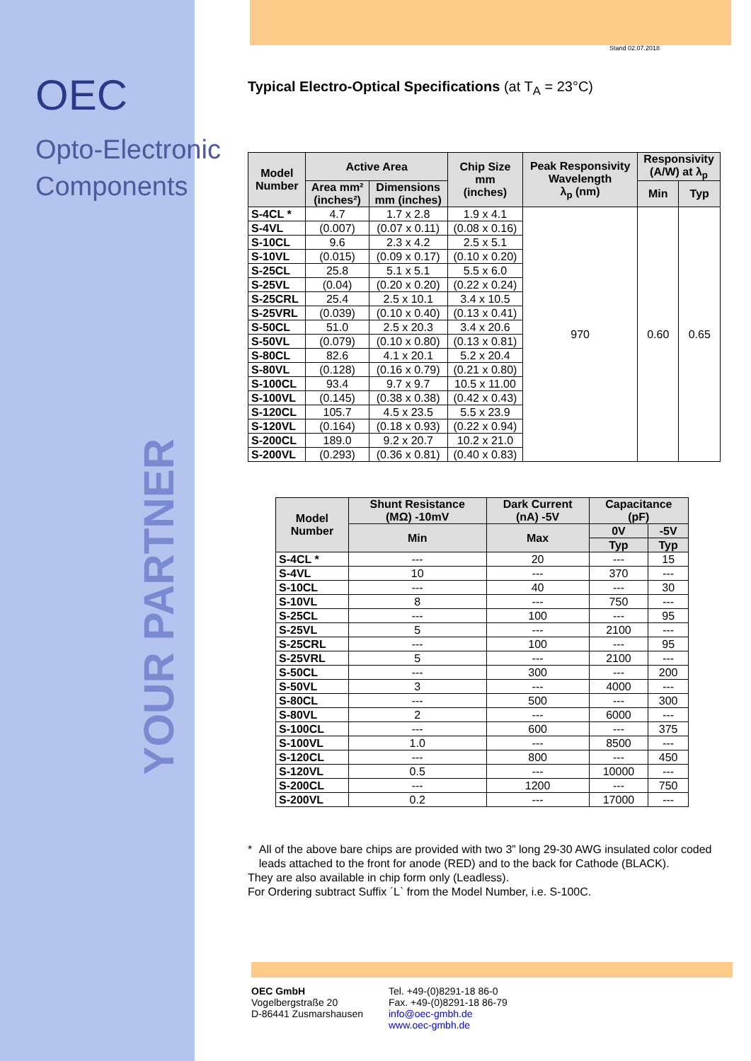OEC
Opto-Electronic
Components
YOUR PARTNER
Stand 02.07.2018
Typical Electro-Optical Specifications (at T<sub>A</sub> = 23°C)
| Model Number | Active Area | | Chip Size mm (inches) | Peak Responsivity Wavelength λ<sub>p</sub> (nm) | Responsivity (A/W) at λ<sub>p</sub> | |
| --- | --- | --- | --- | --- | --- | --- |
| | Area mm² (inches²) | Dimensions mm (inches) | | | Min | Typ |
| S-4CL * | 4.7 | 1.7 x 2.8 | 1.9 x 4.1 | 970 | 0.60 | 0.65 |
| S-4VL | (0.007) | (0.07 x 0.11) | (0.08 x 0.16) | | | |
| S-10CL | 9.6 | 2.3 x 4.2 | 2.5 x 5.1 | | | |
| S-10VL | (0.015) | (0.09 x 0.17) | (0.10 x 0.20) | | | |
| S-25CL | 25.8 | 5.1 x 5.1 | 5.5 x 6.0 | | | |
| S-25VL | (0.04) | (0.20 x 0.20) | (0.22 x 0.24) | | | |
| S-25CRL | 25.4 | 2.5 x 10.1 | 3.4 x 10.5 | | | |
| S-25VRL | (0.039) | (0.10 x 0.40) | (0.13 x 0.41) | | | |
| S-50CL | 51.0 | 2.5 x 20.3 | 3.4 x 20.6 | | | |
| S-50VL | (0.079) | (0.10 x 0.80) | (0.13 x 0.81) | | | |
| S-80CL | 82.6 | 4.1 x 20.1 | 5.2 x 20.4 | | | |
| S-80VL | (0.128) | (0.16 x 0.79) | (0.21 x 0.80) | | | |
| S-100CL | 93.4 | 9.7 x 9.7 | 10.5 x 11.00 | | | |
| S-100VL | (0.145) | (0.38 x 0.38) | (0.42 x 0.43) | | | |
| S-120CL | 105.7 | 4.5 x 23.5 | 5.5 x 23.9 | | | |
| S-120VL | (0.164) | (0.18 x 0.93) | (0.22 x 0.94) | | | |
| S-200CL | 189.0 | 9.2 x 20.7 | 10.2 x 21.0 | | | |
| S-200VL | (0.293) | (0.36 x 0.81) | (0.40 x 0.83) | | | |
| Model Number | Shunt Resistance (MΩ) -10mV | Dark Current (nA) -5V | Capacitance (pF) | |
| --- | --- | --- | --- | --- |
| | Min | Max | 0V | -5V |
| | | | Typ | Typ |
| S-4CL * | --- | 20 | --- | 15 |
| S-4VL | 10 | --- | 370 | --- |
| S-10CL | --- | 40 | --- | 30 |
| S-10VL | 8 | --- | 750 | --- |
| S-25CL | --- | 100 | --- | 95 |
| S-25VL | 5 | --- | 2100 | --- |
| S-25CRL | --- | 100 | --- | 95 |
| S-25VRL | 5 | --- | 2100 | --- |
| S-50CL | --- | 300 | --- | 200 |
| S-50VL | 3 | --- | 4000 | --- |
| S-80CL | --- | 500 | --- | 300 |
| S-80VL | 2 | --- | 6000 | --- |
| S-100CL | --- | 600 | --- | 375 |
| S-100VL | 1.0 | --- | 8500 | --- |
| S-120CL | --- | 800 | --- | 450 |
| S-120VL | 0.5 | --- | 10000 | --- |
| S-200CL | --- | 1200 | --- | 750 |
| S-200VL | 0.2 | --- | 17000 | --- |
* All of the above bare chips are provided with two 3” long 29-30 AWG insulated color coded leads attached to the front for anode (RED) and to the back for Cathode (BLACK).
They are also available in chip form only (Leadless).
For Ordering subtract Suffix ´L` from the Model Number, i.e. S-100C.
OEC GmbH
Vogelbergstraße 20
D-86441 Zusmarshausen
Tel. +49-(0)8291-18 86-0
Fax. +49-(0)8291-18 86-79
info@oec-gmbh.de
www.oec-gmbh.de